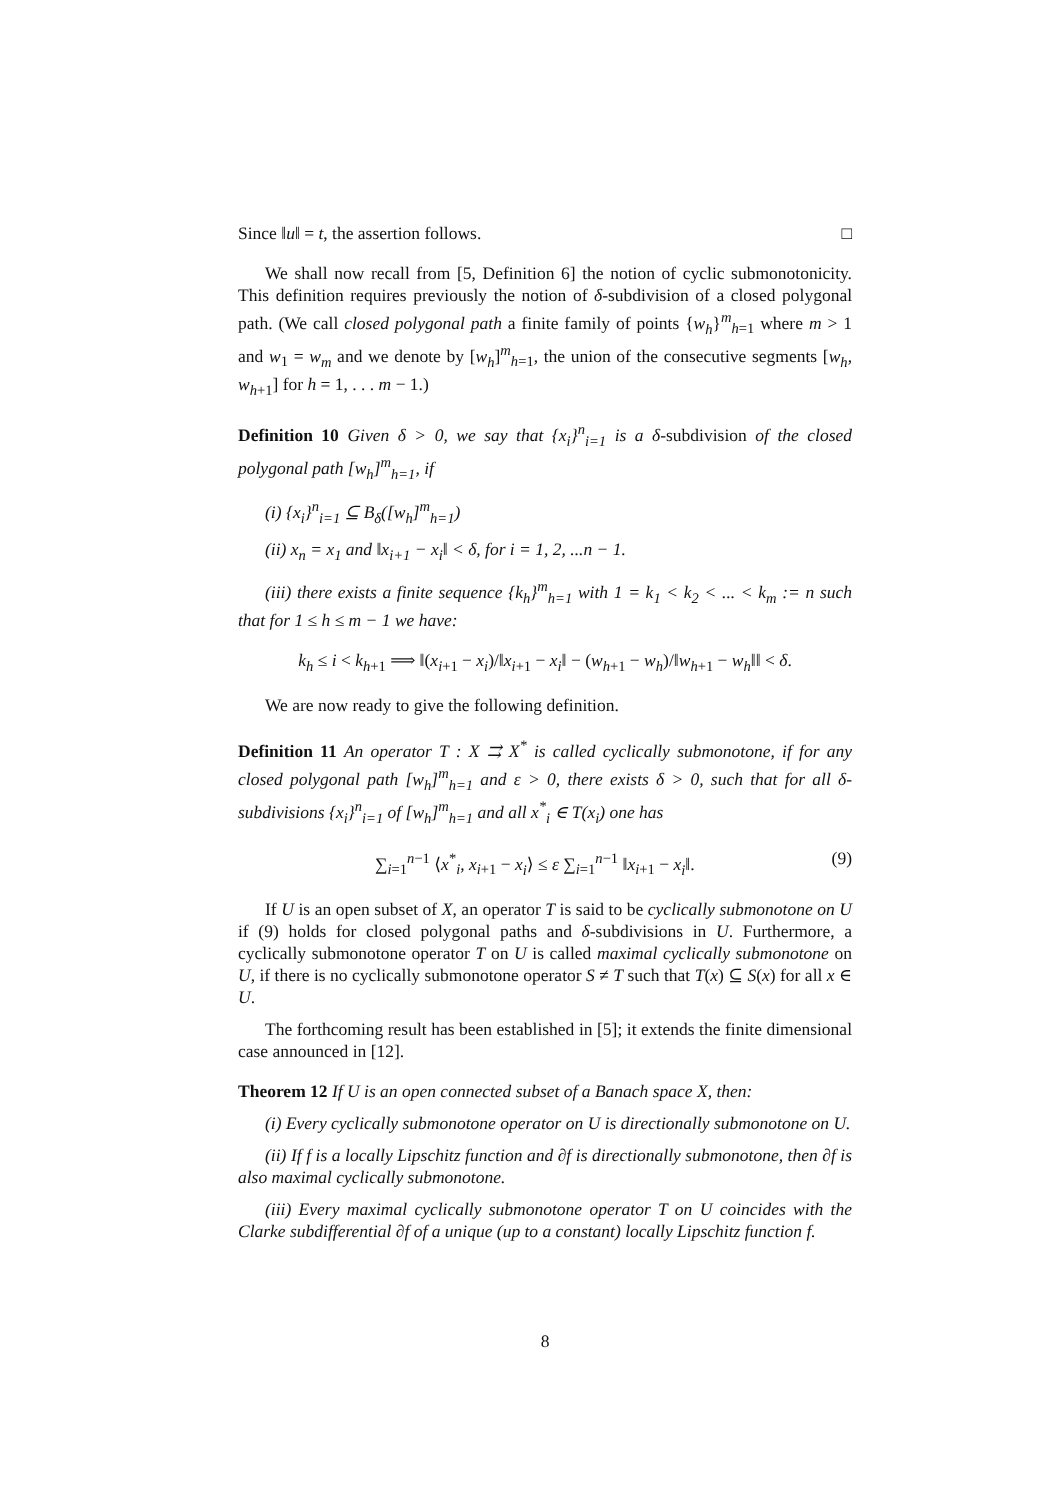Since ‖u‖ = t, the assertion follows. □
We shall now recall from [5, Definition 6] the notion of cyclic submonotonicity. This definition requires previously the notion of δ-subdivision of a closed polygonal path. (We call closed polygonal path a finite family of points {w<sub>h</sub>}<sup>m</sup><sub>h=1</sub> where m > 1 and w<sub>1</sub> = w<sub>m</sub> and we denote by [w<sub>h</sub>]<sup>m</sup><sub>h=1</sub>, the union of the consecutive segments [w<sub>h</sub>, w<sub>h+1</sub>] for h = 1, . . . m − 1.)
Definition 10 Given δ > 0, we say that {x<sub>i</sub>}<sup>n</sup><sub>i=1</sub> is a δ-subdivision of the closed polygonal path [w<sub>h</sub>]<sup>m</sup><sub>h=1</sub>, if
(i) {x<sub>i</sub>}<sup>n</sup><sub>i=1</sub> ⊆ B<sub>δ</sub>([w<sub>h</sub>]<sup>m</sup><sub>h=1</sub>)
(ii) x<sub>n</sub> = x<sub>1</sub> and ‖x<sub>i+1</sub> − x<sub>i</sub>‖ < δ, for i = 1, 2, ...n − 1.
(iii) there exists a finite sequence {k<sub>h</sub>}<sup>m</sup><sub>h=1</sub> with 1 = k<sub>1</sub> < k<sub>2</sub> < ... < k<sub>m</sub> := n such that for 1 ≤ h ≤ m − 1 we have:
k<sub>h</sub> ≤ i < k<sub>h+1</sub> ⟹ ‖(x<sub>i+1</sub> − x<sub>i</sub>)/‖x<sub>i+1</sub> − x<sub>i</sub>‖ − (w<sub>h+1</sub> − w<sub>h</sub>)/‖w<sub>h+1</sub> − w<sub>h</sub>‖‖ < δ.
We are now ready to give the following definition.
Definition 11 An operator T : X ⇉ X<sup>*</sup> is called cyclically submonotone, if for any closed polygonal path [w<sub>h</sub>]<sup>m</sup><sub>h=1</sub> and ε > 0, there exists δ > 0, such that for all δ-subdivisions {x<sub>i</sub>}<sup>n</sup><sub>i=1</sub> of [w<sub>h</sub>]<sup>m</sup><sub>h=1</sub> and all x<sup>*</sup><sub>i</sub> ∈ T(x<sub>i</sub>) one has
(9) ∑<sub>i=1</sub><sup>n−1</sup> ⟨x<sup>*</sup><sub>i</sub>, x<sub>i+1</sub> − x<sub>i</sub>⟩ ≤ ε ∑<sub>i=1</sub><sup>n−1</sup> ‖x<sub>i+1</sub> − x<sub>i</sub>‖.
If U is an open subset of X, an operator T is said to be cyclically submonotone on U if (9) holds for closed polygonal paths and δ-subdivisions in U. Furthermore, a cyclically submonotone operator T on U is called maximal cyclically submonotone on U, if there is no cyclically submonotone operator S ≠ T such that T(x) ⊆ S(x) for all x ∈ U.
The forthcoming result has been established in [5]; it extends the finite dimensional case announced in [12].
Theorem 12 If U is an open connected subset of a Banach space X, then:
(i) Every cyclically submonotone operator on U is directionally submonotone on U.
(ii) If f is a locally Lipschitz function and ∂f is directionally submonotone, then ∂f is also maximal cyclically submonotone.
(iii) Every maximal cyclically submonotone operator T on U coincides with the Clarke subdifferential ∂f of a unique (up to a constant) locally Lipschitz function f.
8